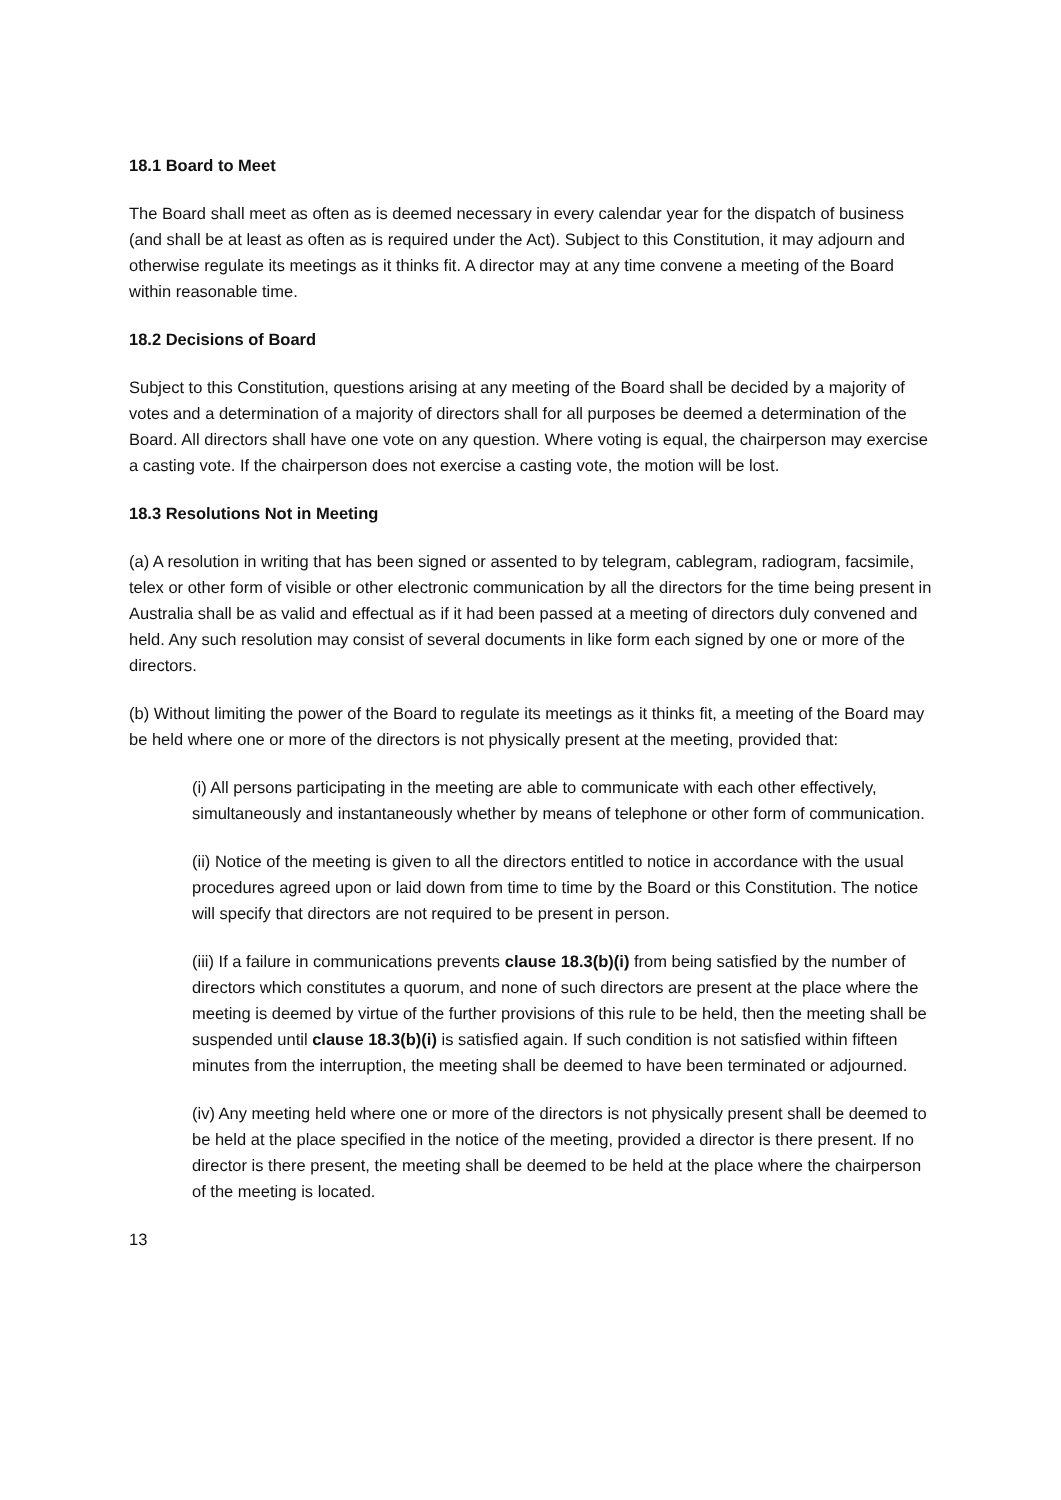18.1 Board to Meet
The Board shall meet as often as is deemed necessary in every calendar year for the dispatch of business (and shall be at least as often as is required under the Act). Subject to this Constitution, it may adjourn and otherwise regulate its meetings as it thinks fit. A director may at any time convene a meeting of the Board within reasonable time.
18.2 Decisions of Board
Subject to this Constitution, questions arising at any meeting of the Board shall be decided by a majority of votes and a determination of a majority of directors shall for all purposes be deemed a determination of the Board. All directors shall have one vote on any question. Where voting is equal, the chairperson may exercise a casting vote. If the chairperson does not exercise a casting vote, the motion will be lost.
18.3 Resolutions Not in Meeting
(a) A resolution in writing that has been signed or assented to by telegram, cablegram, radiogram, facsimile, telex or other form of visible or other electronic communication by all the directors for the time being present in Australia shall be as valid and effectual as if it had been passed at a meeting of directors duly convened and held. Any such resolution may consist of several documents in like form each signed by one or more of the directors.
(b) Without limiting the power of the Board to regulate its meetings as it thinks fit, a meeting of the Board may be held where one or more of the directors is not physically present at the meeting, provided that:
(i) All persons participating in the meeting are able to communicate with each other effectively, simultaneously and instantaneously whether by means of telephone or other form of communication.
(ii) Notice of the meeting is given to all the directors entitled to notice in accordance with the usual procedures agreed upon or laid down from time to time by the Board or this Constitution. The notice will specify that directors are not required to be present in person.
(iii) If a failure in communications prevents clause 18.3(b)(i) from being satisfied by the number of directors which constitutes a quorum, and none of such directors are present at the place where the meeting is deemed by virtue of the further provisions of this rule to be held, then the meeting shall be suspended until clause 18.3(b)(i) is satisfied again. If such condition is not satisfied within fifteen minutes from the interruption, the meeting shall be deemed to have been terminated or adjourned.
(iv) Any meeting held where one or more of the directors is not physically present shall be deemed to be held at the place specified in the notice of the meeting, provided a director is there present. If no director is there present, the meeting shall be deemed to be held at the place where the chairperson of the meeting is located.
13